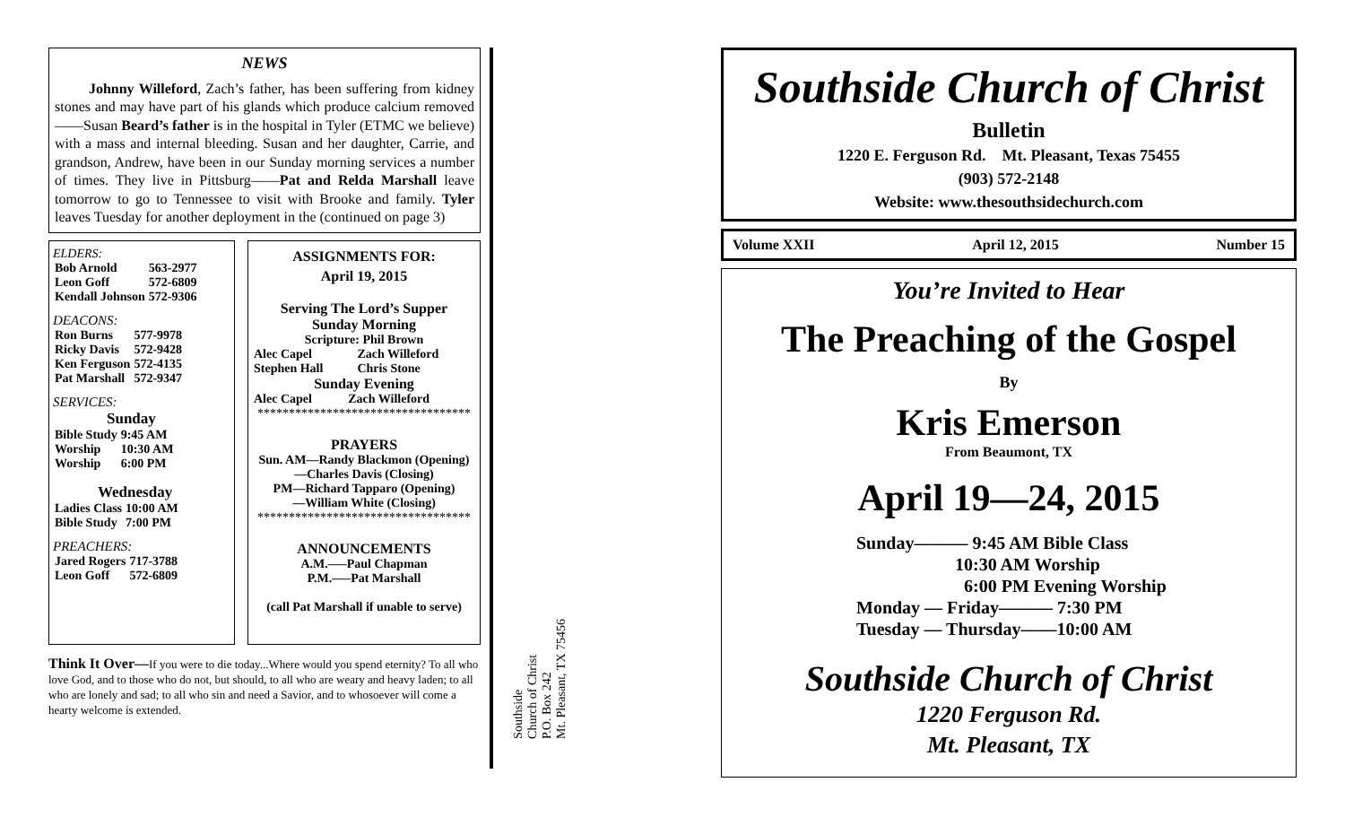NEWS
Johnny Willeford, Zach’s father, has been suffering from kidney stones and may have part of his glands which produce calcium removed——Susan Beard’s father is in the hospital in Tyler (ETMC we believe) with a mass and internal bleeding. Susan and her daughter, Carrie, and grandson, Andrew, have been in our Sunday morning services a number of times. They live in Pittsburg——Pat and Relda Marshall leave tomorrow to go to Tennessee to visit with Brooke and family. Tyler leaves Tuesday for another deployment in the (continued on page 3)
ELDERS:
| Bob Arnold | 563-2977 |
| Leon Goff | 572-6809 |
| Kendall Johnson | 572-9306 |
DEACONS:
| Ron Burns | 577-9978 |
| Ricky Davis | 572-9428 |
| Ken Ferguson | 572-4135 |
| Pat Marshall | 572-9347 |
SERVICES:
Sunday
| Bible Study | 9:45 AM |
| Worship | 10:30 AM |
| Worship | 6:00 PM |
Wednesday
| Ladies Class | 10:00 AM |
| Bible Study | 7:00 PM |
PREACHERS:
| Jared Rogers | 717-3788 |
| Leon Goff | 572-6809 |
ASSIGNMENTS FOR:
April 19, 2015
Serving The Lord’s Supper
Sunday Morning
Scripture: Phil Brown
| Alec Capel | Zach Willeford |
| Stephen Hall | Chris Stone |
Sunday Evening
| Alec Capel | Zach Willeford |
**********************************
PRAYERS
Sun. AM—Randy Blackmon (Opening)
—Charles Davis (Closing)
PM—Richard Tapparo (Opening)
—William White (Closing)
**********************************
ANNOUNCEMENTS
A.M.—–Paul Chapman
P.M.—–Pat Marshall
(call Pat Marshall if unable to serve)
Think It Over—If you were to die today...Where would you spend eternity? To all who love God, and to those who do not, but should, to all who are weary and heavy laden; to all who are lonely and sad; to all who sin and need a Savior, and to whosoever will come a hearty welcome is extended.
Southside
Church of Christ
P.O. Box 242
Mt. Pleasant, TX 75456
Southside Church of Christ
Bulletin
1220 E. Ferguson Rd. Mt. Pleasant, Texas 75455
(903) 572-2148
Website: www.thesouthsidechurch.com
Volume XXII April 12, 2015 Number 15
You’re Invited to Hear
The Preaching of the Gospel
By
Kris Emerson
From Beaumont, TX
April 19—24, 2015
Sunday——— 9:45 AM Bible Class
10:30 AM Worship
6:00 PM Evening Worship
Monday — Friday——— 7:30 PM
Tuesday — Thursday——10:00 AM
Southside Church of Christ
1220 Ferguson Rd.
Mt. Pleasant, TX